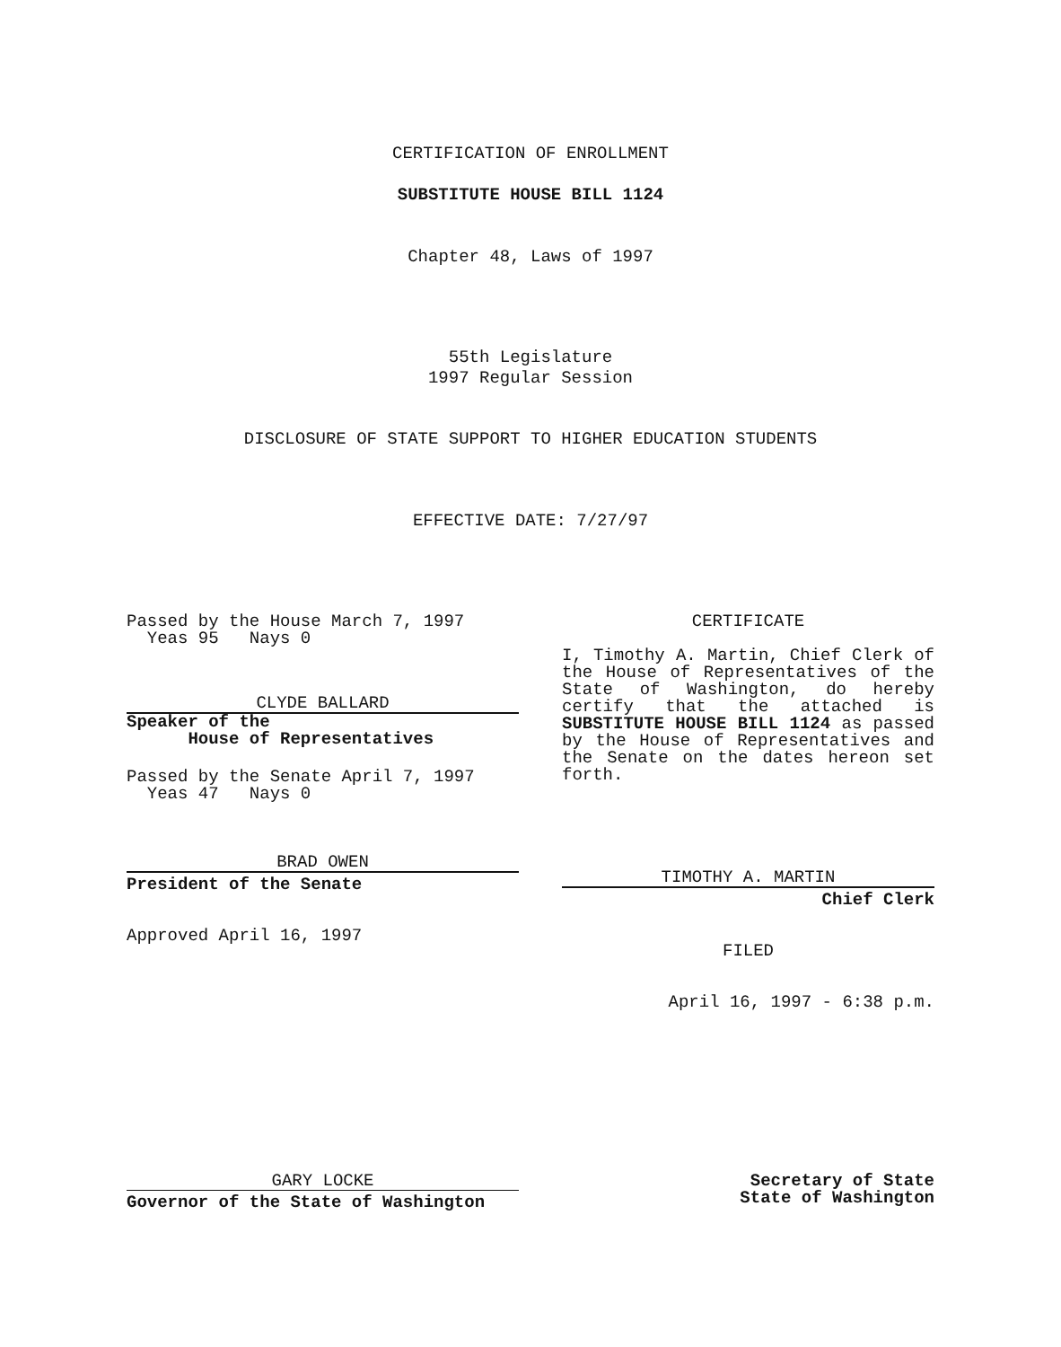CERTIFICATION OF ENROLLMENT
SUBSTITUTE HOUSE BILL 1124
Chapter 48, Laws of 1997
55th Legislature
1997 Regular Session
DISCLOSURE OF STATE SUPPORT TO HIGHER EDUCATION STUDENTS
EFFECTIVE DATE: 7/27/97
Passed by the House March 7, 1997
Yeas 95 Nays 0
CLYDE BALLARD
Speaker of the
House of Representatives
Passed by the Senate April 7, 1997
Yeas 47 Nays 0
BRAD OWEN
President of the Senate
Approved April 16, 1997
CERTIFICATE
I, Timothy A. Martin, Chief Clerk of the House of Representatives of the State of Washington, do hereby certify that the attached is SUBSTITUTE HOUSE BILL 1124 as passed by the House of Representatives and the Senate on the dates hereon set forth.
TIMOTHY A. MARTIN
Chief Clerk
FILED
April 16, 1997 - 6:38 p.m.
GARY LOCKE
Governor of the State of Washington
Secretary of State
State of Washington